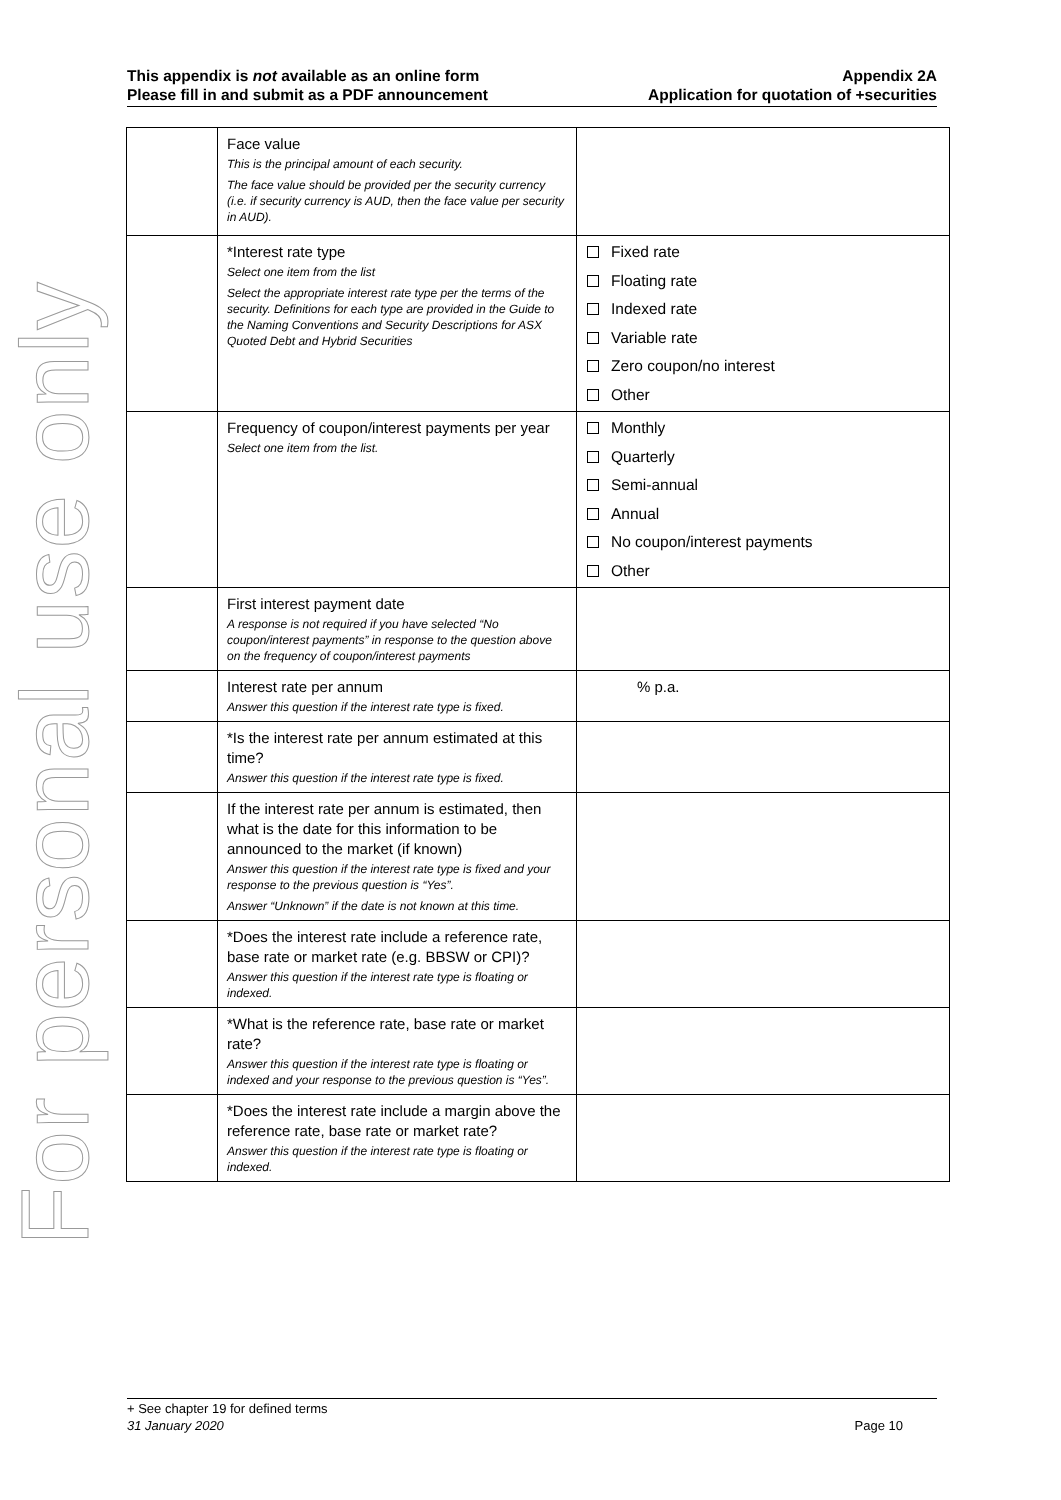This appendix is not available as an online form
Please fill in and submit as a PDF announcement
Appendix 2A
Application for quotation of +securities
For personal use only
| | Face value This is the principal amount of each security. The face value should be provided per the security currency (i.e. if security currency is AUD, then the face value per security in AUD). | |
| | *Interest rate type Select one item from the list Select the appropriate interest rate type per the terms of the security. Definitions for each type are provided in the Guide to the Naming Conventions and Security Descriptions for ASX Quoted Debt and Hybrid Securities | Fixed rate Floating rate Indexed rate Variable rate Zero coupon/no interest Other |
| | Frequency of coupon/interest payments per year Select one item from the list. | Monthly Quarterly Semi-annual Annual No coupon/interest payments Other |
| | First interest payment date A response is not required if you have selected “No coupon/interest payments” in response to the question above on the frequency of coupon/interest payments | |
| | Interest rate per annum Answer this question if the interest rate type is fixed. | % p.a. |
| | *Is the interest rate per annum estimated at this time? Answer this question if the interest rate type is fixed. | |
| | If the interest rate per annum is estimated, then what is the date for this information to be announced to the market (if known) Answer this question if the interest rate type is fixed and your response to the previous question is “Yes”. Answer “Unknown” if the date is not known at this time. | |
| | *Does the interest rate include a reference rate, base rate or market rate (e.g. BBSW or CPI)? Answer this question if the interest rate type is floating or indexed. | |
| | *What is the reference rate, base rate or market rate? Answer this question if the interest rate type is floating or indexed and your response to the previous question is “Yes”. | |
| | *Does the interest rate include a margin above the reference rate, base rate or market rate? Answer this question if the interest rate type is floating or indexed. | |
+ See chapter 19 for defined terms
31 January 2020 Page 10